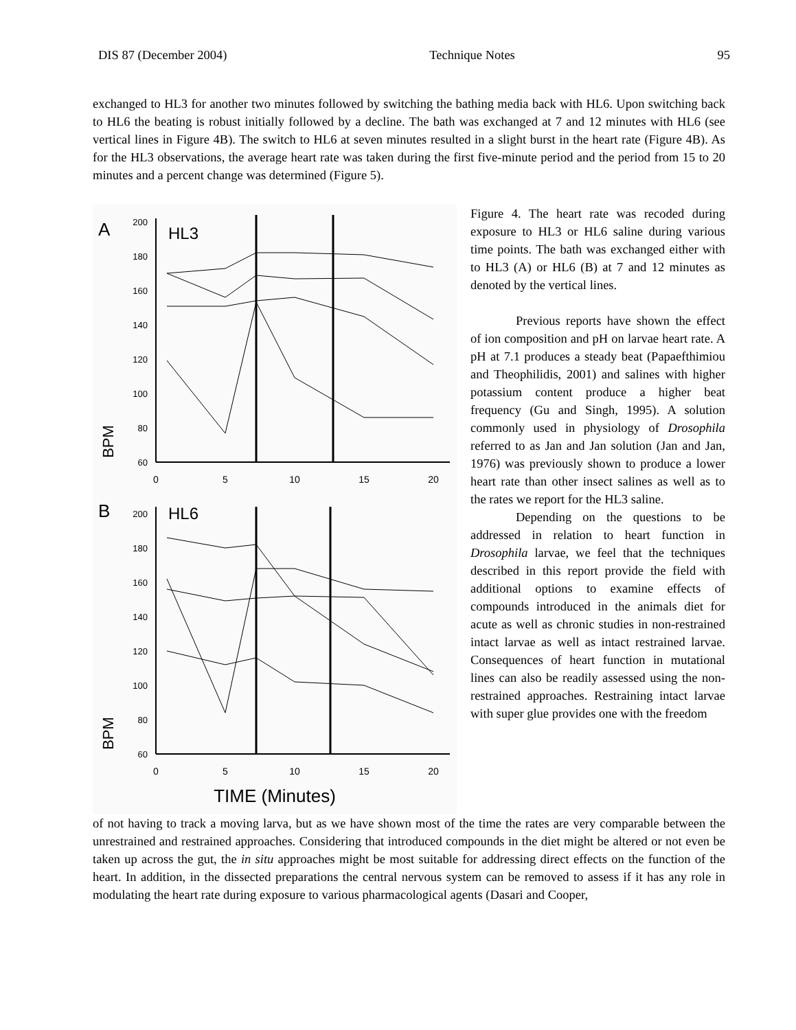DIS 87 (December 2004) Technique Notes 95
exchanged to HL3 for another two minutes followed by switching the bathing media back with HL6. Upon switching back to HL6 the beating is robust initially followed by a decline. The bath was exchanged at 7 and 12 minutes with HL6 (see vertical lines in Figure 4B). The switch to HL6 at seven minutes resulted in a slight burst in the heart rate (Figure 4B). As for the HL3 observations, the average heart rate was taken during the first five-minute period and the period from 15 to 20 minutes and a percent change was determined (Figure 5).
A
HL3
BPM
200
180
160
140
120
100
80
60
0
5
10
15
20
B
HL6
BPM
200
180
160
140
120
100
80
60
0
5
10
15
20
TIME (Minutes)
Figure 4. The heart rate was recoded during exposure to HL3 or HL6 saline during various time points. The bath was exchanged either with to HL3 (A) or HL6 (B) at 7 and 12 minutes as denoted by the vertical lines.
Previous reports have shown the effect of ion composition and pH on larvae heart rate. A pH at 7.1 produces a steady beat (Papaefthimiou and Theophilidis, 2001) and salines with higher potassium content produce a higher beat frequency (Gu and Singh, 1995). A solution commonly used in physiology of Drosophila referred to as Jan and Jan solution (Jan and Jan, 1976) was previously shown to produce a lower heart rate than other insect salines as well as to the rates we report for the HL3 saline.
Depending on the questions to be addressed in relation to heart function in Drosophila larvae, we feel that the techniques described in this report provide the field with additional options to examine effects of compounds introduced in the animals diet for acute as well as chronic studies in non-restrained intact larvae as well as intact restrained larvae. Consequences of heart function in mutational lines can also be readily assessed using the non-restrained approaches. Restraining intact larvae with super glue provides one with the freedom
of not having to track a moving larva, but as we have shown most of the time the rates are very comparable between the unrestrained and restrained approaches. Considering that introduced compounds in the diet might be altered or not even be taken up across the gut, the in situ approaches might be most suitable for addressing direct effects on the function of the heart. In addition, in the dissected preparations the central nervous system can be removed to assess if it has any role in modulating the heart rate during exposure to various pharmacological agents (Dasari and Cooper,